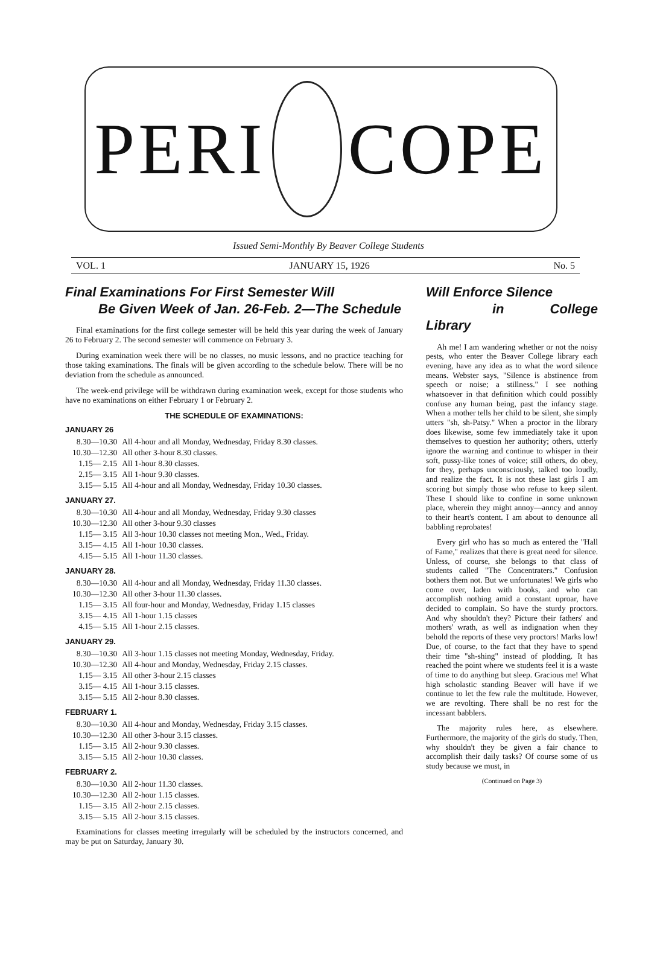PERI COPE
Issued Semi-Monthly By Beaver College Students
VOL. 1 JANUARY 15, 1926 No. 5
Final Examinations For First Semester Will
Be Given Week of Jan. 26-Feb. 2—The Schedule
Final examinations for the first college semester will be held this year during the week of January 26 to February 2. The second semester will commence on February 3.
During examination week there will be no classes, no music lessons, and no practice teaching for those taking examinations. The finals will be given according to the schedule below. There will be no deviation from the schedule as announced.
The week-end privilege will be withdrawn during examination week, except for those students who have no examinations on either February 1 or February 2.
THE SCHEDULE OF EXAMINATIONS:
JANUARY 26
| 8.30—10.30 | All 4-hour and all Monday, Wednesday, Friday 8.30 classes. |
| 10.30—12.30 | All other 3-hour 8.30 classes. |
| 1.15— 2.15 | All 1-hour 8.30 classes. |
| 2.15— 3.15 | All 1-hour 9.30 classes. |
| 3.15— 5.15 | All 4-hour and all Monday, Wednesday, Friday 10.30 classes. |
JANUARY 27.
| 8.30—10.30 | All 4-hour and all Monday, Wednesday, Friday 9.30 classes |
| 10.30—12.30 | All other 3-hour 9.30 classes |
| 1.15— 3.15 | All 3-hour 10.30 classes not meeting Mon., Wed., Friday. |
| 3.15— 4.15 | All 1-hour 10.30 classes. |
| 4.15— 5.15 | All 1-hour 11.30 classes. |
JANUARY 28.
| 8.30—10.30 | All 4-hour and all Monday, Wednesday, Friday 11.30 classes. |
| 10.30—12.30 | All other 3-hour 11.30 classes. |
| 1.15— 3.15 | All four-hour and Monday, Wednesday, Friday 1.15 classes |
| 3.15— 4.15 | All 1-hour 1.15 classes |
| 4.15— 5.15 | All 1-hour 2.15 classes. |
JANUARY 29.
| 8.30—10.30 | All 3-hour 1.15 classes not meeting Monday, Wednesday, Friday. |
| 10.30—12.30 | All 4-hour and Monday, Wednesday, Friday 2.15 classes. |
| 1.15— 3.15 | All other 3-hour 2.15 classes |
| 3.15— 4.15 | All 1-hour 3.15 classes. |
| 3.15— 5.15 | All 2-hour 8.30 classes. |
FEBRUARY 1.
| 8.30—10.30 | All 4-hour and Monday, Wednesday, Friday 3.15 classes. |
| 10.30—12.30 | All other 3-hour 3.15 classes. |
| 1.15— 3.15 | All 2-hour 9.30 classes. |
| 3.15— 5.15 | All 2-hour 10.30 classes. |
FEBRUARY 2.
| 8.30—10.30 | All 2-hour 11.30 classes. |
| 10.30—12.30 | All 2-hour 1.15 classes. |
| 1.15— 3.15 | All 2-hour 2.15 classes. |
| 3.15— 5.15 | All 2-hour 3.15 classes. |
Examinations for classes meeting irregularly will be scheduled by the instructors concerned, and may be put on Saturday, January 30.
Will Enforce Silence
in College Library
Ah me! I am wandering whether or not the noisy pests, who enter the Beaver College library each evening, have any idea as to what the word silence means. Webster says, "Silence is abstinence from speech or noise; a stillness." I see nothing whatsoever in that definition which could possibly confuse any human being, past the infancy stage. When a mother tells her child to be silent, she simply utters "sh, sh-Patsy." When a proctor in the library does likewise, some few immediately take it upon themselves to question her authority; others, utterly ignore the warning and continue to whisper in their soft, pussy-like tones of voice; still others, do obey, for they, perhaps unconsciously, talked too loudly, and realize the fact. It is not these last girls I am scoring but simply those who refuse to keep silent. These I should like to confine in some unknown place, wherein they might annoy—anncy and annoy to their heart's content. I am about to denounce all babbling reprobates!
Every girl who has so much as entered the "Hall of Fame," realizes that there is great need for silence. Unless, of course, she belongs to that class of students called "The Concentraters." Confusion bothers them not. But we unfortunates! We girls who come over, laden with books, and who can accomplish nothing amid a constant uproar, have decided to complain. So have the sturdy proctors. And why shouldn't they? Picture their fathers' and mothers' wrath, as well as indignation when they behold the reports of these very proctors! Marks low! Due, of course, to the fact that they have to spend their time "sh-shing" instead of plodding. It has reached the point where we students feel it is a waste of time to do anything but sleep. Gracious me! What high scholastic standing Beaver will have if we continue to let the few rule the multitude. However, we are revolting. There shall be no rest for the incessant babblers.
The majority rules here, as elsewhere. Furthermore, the majority of the girls do study. Then, why shouldn't they be given a fair chance to accomplish their daily tasks? Of course some of us study because we must, in
(Continued on Page 3)